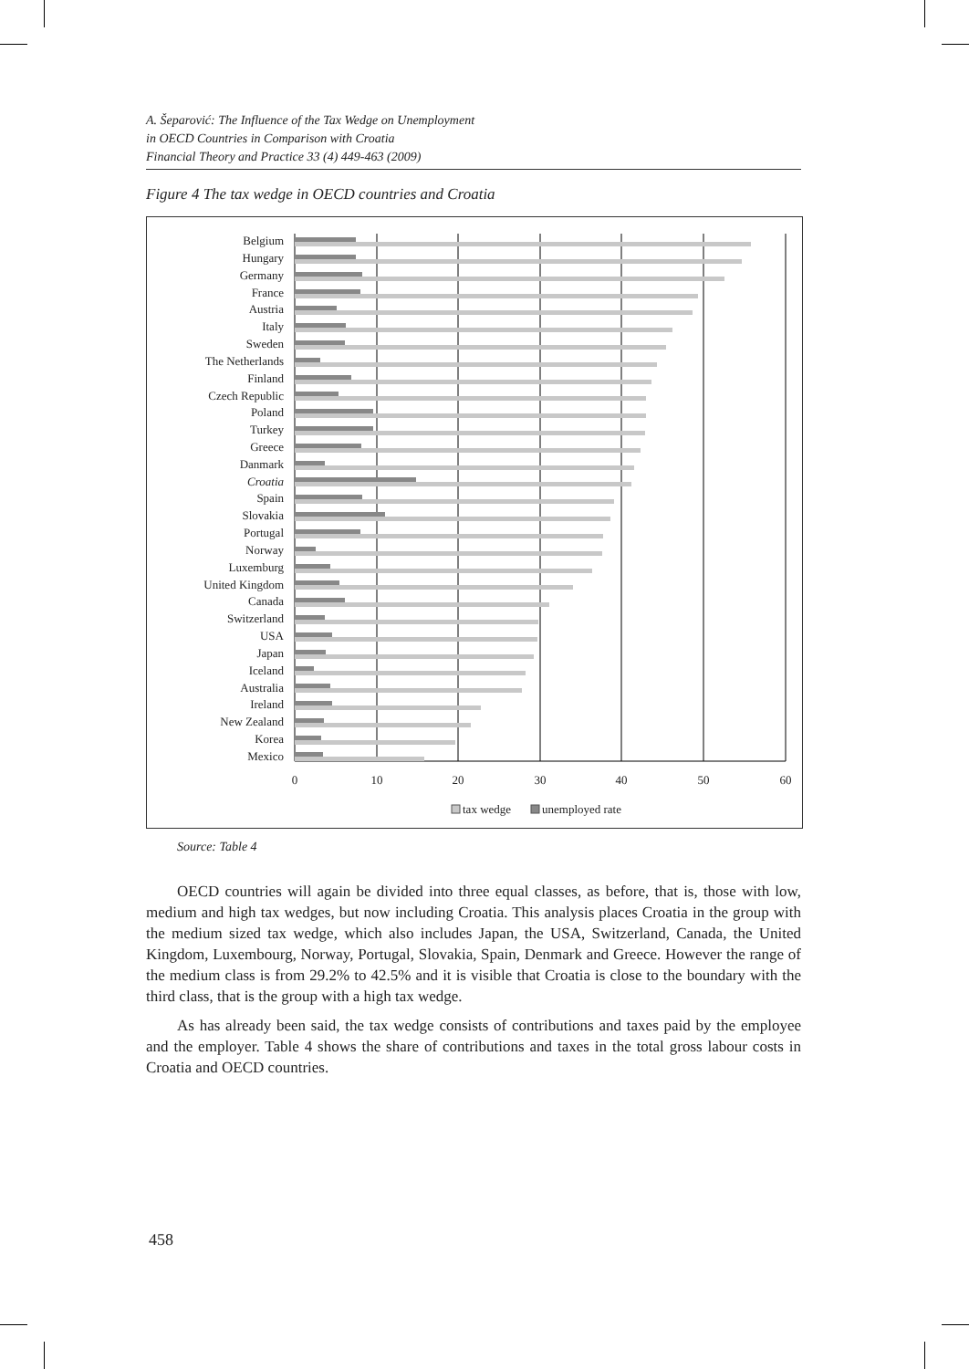A. Šeparović: The Influence of the Tax Wedge on Unemployment
in OECD Countries in Comparison with Croatia
Financial Theory and Practice 33 (4) 449-463 (2009)
Figure 4 The tax wedge in OECD countries and Croatia
0
10
20
30
40
50
60
Belgium
Hungary
Germany
France
Austria
Italy
Sweden
The Netherlands
Finland
Czech Republic
Poland
Turkey
Greece
Danmark
Croatia
Spain
Slovakia
Portugal
Norway
Luxemburg
United Kingdom
Canada
Switzerland
USA
Japan
Iceland
Australia
Ireland
New Zealand
Korea
Mexico
tax wedge
unemployed rate
Source: Table 4
OECD countries will again be divided into three equal classes, as before, that is, those with low, medium and high tax wedges, but now including Croatia. This analysis places Croatia in the group with the medium sized tax wedge, which also includes Japan, the USA, Switzerland, Canada, the United Kingdom, Luxembourg, Norway, Portugal, Slovakia, Spain, Denmark and Greece. However the range of the medium class is from 29.2% to 42.5% and it is visible that Croatia is close to the boundary with the third class, that is the group with a high tax wedge.
As has already been said, the tax wedge consists of contributions and taxes paid by the employee and the employer. Table 4 shows the share of contributions and taxes in the total gross labour costs in Croatia and OECD countries.
458